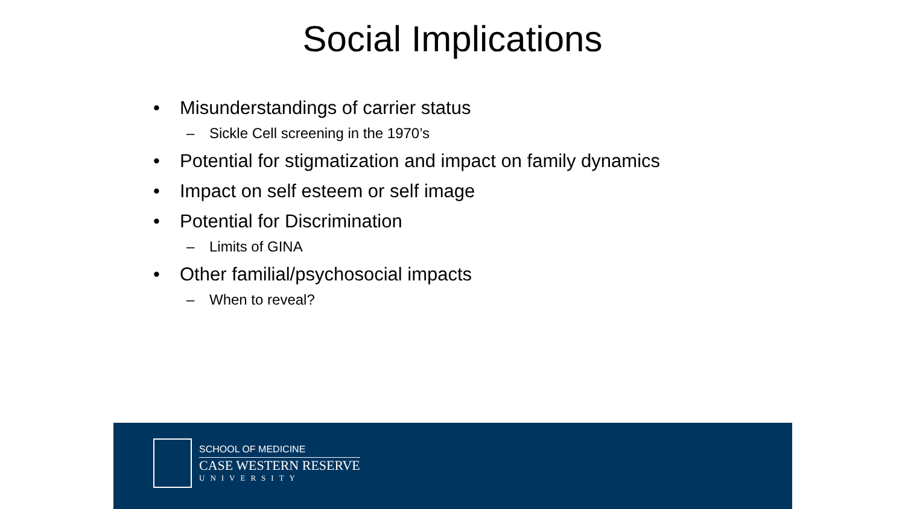Social Implications
• Misunderstandings of carrier status
– Sickle Cell screening in the 1970’s
• Potential for stigmatization and impact on family dynamics
• Impact on self esteem or self image
• Potential for Discrimination
– Limits of GINA
• Other familial/psychosocial impacts
– When to reveal?
SCHOOL OF MEDICINE
CASE WESTERN RESERVE
UNIVERSITY